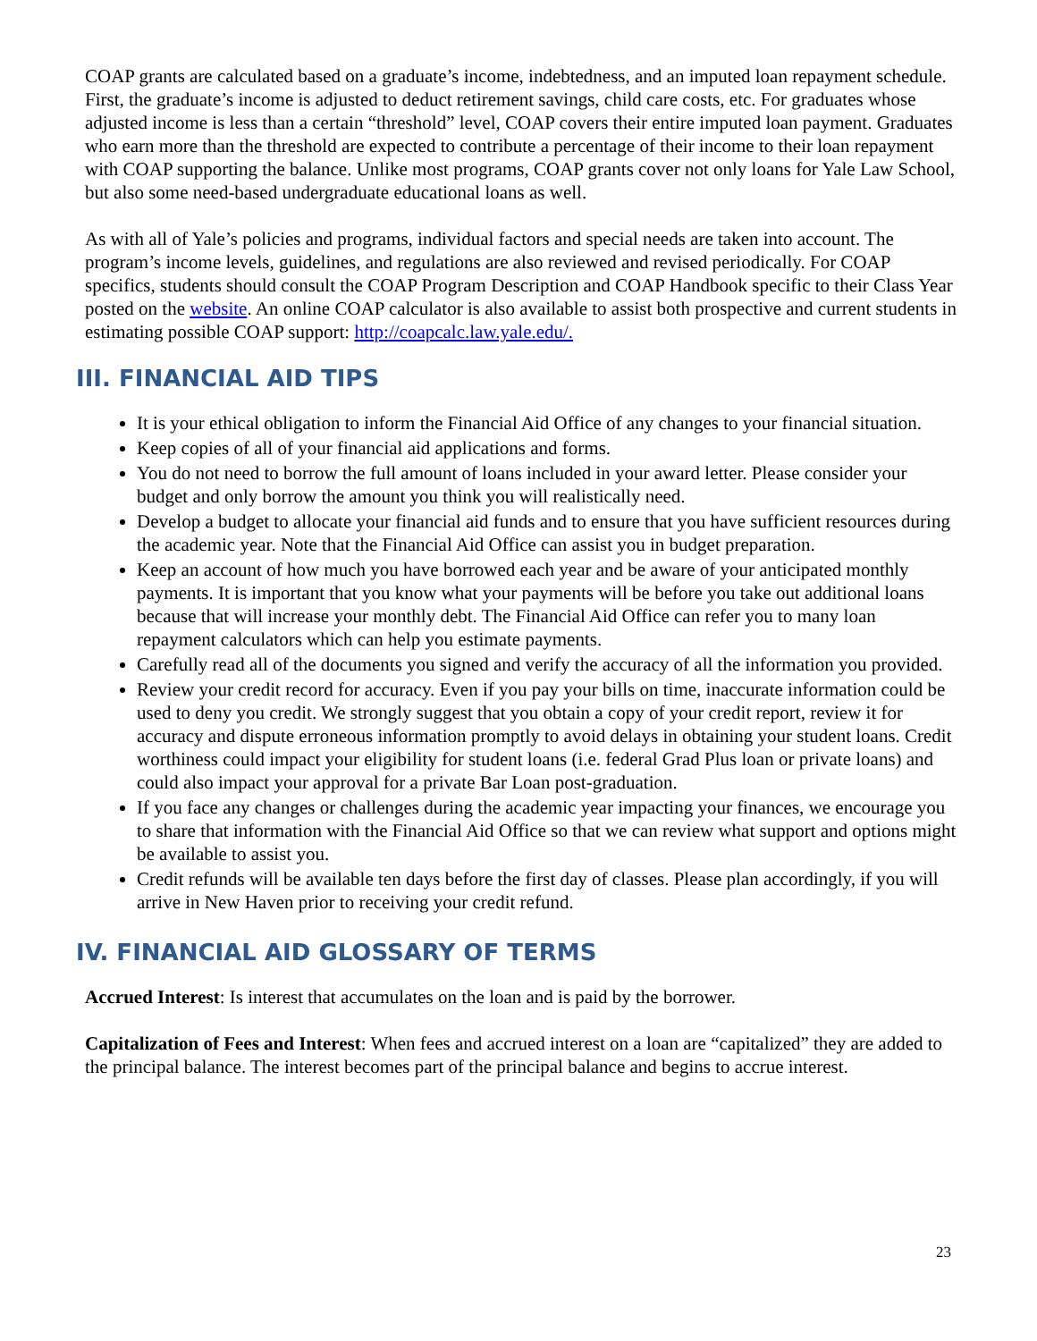COAP grants are calculated based on a graduate’s income, indebtedness, and an imputed loan repayment schedule. First, the graduate’s income is adjusted to deduct retirement savings, child care costs, etc. For graduates whose adjusted income is less than a certain “threshold” level, COAP covers their entire imputed loan payment. Graduates who earn more than the threshold are expected to contribute a percentage of their income to their loan repayment with COAP supporting the balance. Unlike most programs, COAP grants cover not only loans for Yale Law School, but also some need-based undergraduate educational loans as well.
As with all of Yale’s policies and programs, individual factors and special needs are taken into account. The program’s income levels, guidelines, and regulations are also reviewed and revised periodically. For COAP specifics, students should consult the COAP Program Description and COAP Handbook specific to their Class Year posted on the website. An online COAP calculator is also available to assist both prospective and current students in estimating possible COAP support: http://coapcalc.law.yale.edu/.
III. FINANCIAL AID TIPS
It is your ethical obligation to inform the Financial Aid Office of any changes to your financial situation.
Keep copies of all of your financial aid applications and forms.
You do not need to borrow the full amount of loans included in your award letter. Please consider your budget and only borrow the amount you think you will realistically need.
Develop a budget to allocate your financial aid funds and to ensure that you have sufficient resources during the academic year. Note that the Financial Aid Office can assist you in budget preparation.
Keep an account of how much you have borrowed each year and be aware of your anticipated monthly payments. It is important that you know what your payments will be before you take out additional loans because that will increase your monthly debt. The Financial Aid Office can refer you to many loan repayment calculators which can help you estimate payments.
Carefully read all of the documents you signed and verify the accuracy of all the information you provided.
Review your credit record for accuracy. Even if you pay your bills on time, inaccurate information could be used to deny you credit. We strongly suggest that you obtain a copy of your credit report, review it for accuracy and dispute erroneous information promptly to avoid delays in obtaining your student loans. Credit worthiness could impact your eligibility for student loans (i.e. federal Grad Plus loan or private loans) and could also impact your approval for a private Bar Loan post-graduation.
If you face any changes or challenges during the academic year impacting your finances, we encourage you to share that information with the Financial Aid Office so that we can review what support and options might be available to assist you.
Credit refunds will be available ten days before the first day of classes. Please plan accordingly, if you will arrive in New Haven prior to receiving your credit refund.
IV. FINANCIAL AID GLOSSARY OF TERMS
Accrued Interest: Is interest that accumulates on the loan and is paid by the borrower.
Capitalization of Fees and Interest: When fees and accrued interest on a loan are “capitalized” they are added to the principal balance. The interest becomes part of the principal balance and begins to accrue interest.
23